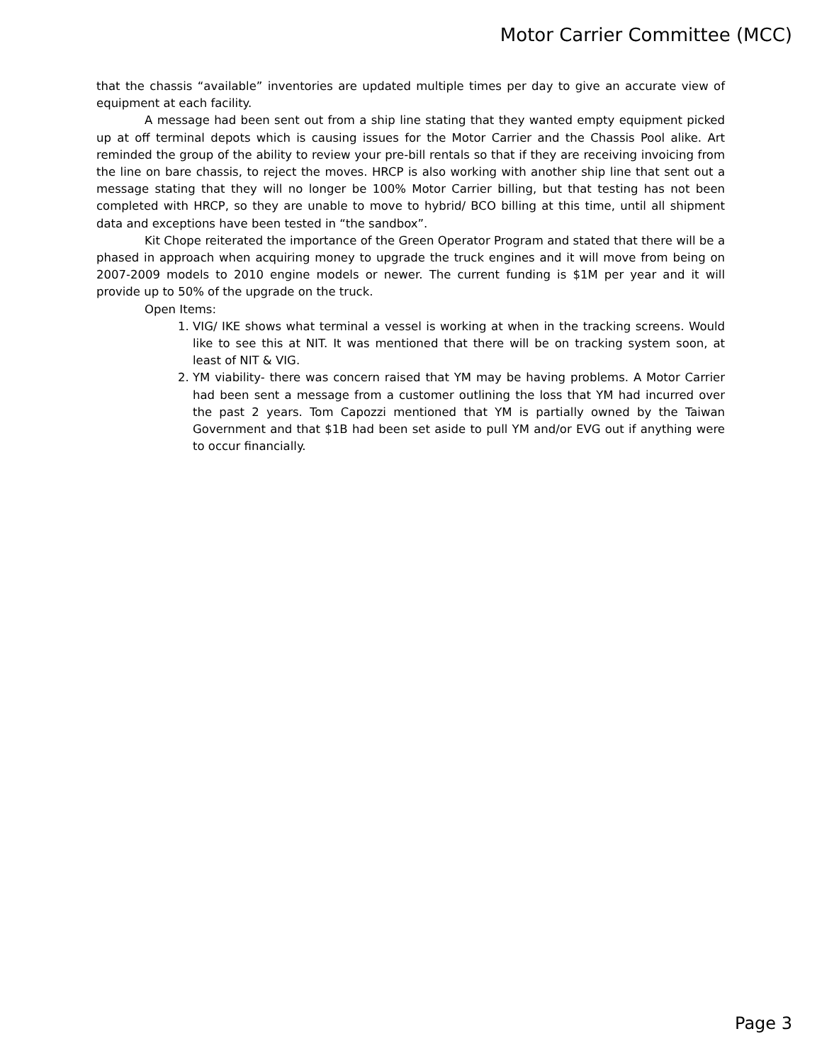Motor Carrier Committee (MCC)
that the chassis “available” inventories are updated multiple times per day to give an accurate view of equipment at each facility.
A message had been sent out from a ship line stating that they wanted empty equipment picked up at off terminal depots which is causing issues for the Motor Carrier and the Chassis Pool alike. Art reminded the group of the ability to review your pre-bill rentals so that if they are receiving invoicing from the line on bare chassis, to reject the moves. HRCP is also working with another ship line that sent out a message stating that they will no longer be 100% Motor Carrier billing, but that testing has not been completed with HRCP, so they are unable to move to hybrid/ BCO billing at this time, until all shipment data and exceptions have been tested in “the sandbox”.
Kit Chope reiterated the importance of the Green Operator Program and stated that there will be a phased in approach when acquiring money to upgrade the truck engines and it will move from being on 2007-2009 models to 2010 engine models or newer. The current funding is $1M per year and it will provide up to 50% of the upgrade on the truck.
Open Items:
1. VIG/ IKE shows what terminal a vessel is working at when in the tracking screens. Would like to see this at NIT. It was mentioned that there will be on tracking system soon, at least of NIT & VIG.
2. YM viability- there was concern raised that YM may be having problems. A Motor Carrier had been sent a message from a customer outlining the loss that YM had incurred over the past 2 years. Tom Capozzi mentioned that YM is partially owned by the Taiwan Government and that $1B had been set aside to pull YM and/or EVG out if anything were to occur financially.
Page 3